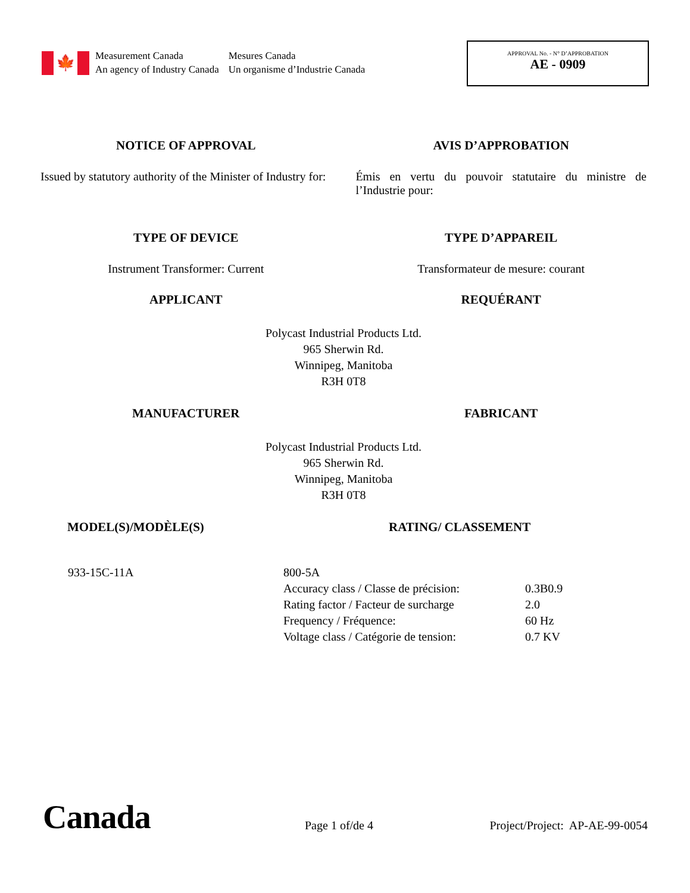🍁
Measurement Canada
An agency of Industry Canada
Mesures Canada
Un organisme d’Industrie Canada
APPROVAL No. - N° D’APPROBATION
AE - 0909
NOTICE OF APPROVAL AVIS D’APPROBATION
Issued by statutory authority of the Minister of Industry for:
Émis en vertu du pouvoir statutaire du ministre de l’Industrie pour:
TYPE OF DEVICE TYPE D’APPAREIL
Instrument Transformer: Current
Transformateur de mesure: courant
APPLICANT REQUÉRANT
Polycast Industrial Products Ltd.
965 Sherwin Rd.
Winnipeg, Manitoba
R3H 0T8
MANUFACTURER FABRICANT
Polycast Industrial Products Ltd.
965 Sherwin Rd.
Winnipeg, Manitoba
R3H 0T8
MODEL(S)/MODÈLE(S) RATING/ CLASSEMENT
| 933-15C-11A | 800-5A | |
| | Accuracy class / Classe de précision: | 0.3B0.9 |
| | Rating factor / Facteur de surcharge | 2.0 |
| | Frequency / Fréquence: | 60 Hz |
| | Voltage class / Catégorie de tension: | 0.7 KV |
Canada
Page 1 of/de 4
Project/Project: AP-AE-99-0054